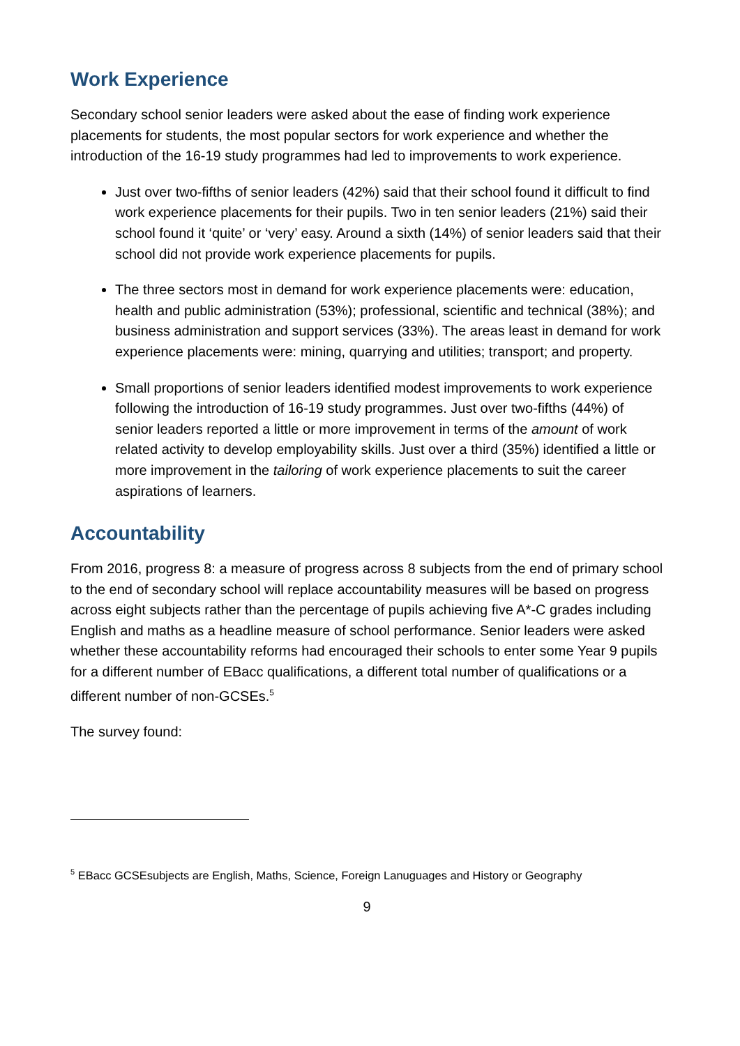Work Experience
Secondary school senior leaders were asked about the ease of finding work experience placements for students, the most popular sectors for work experience and whether the introduction of the 16-19 study programmes had led to improvements to work experience.
Just over two-fifths of senior leaders (42%) said that their school found it difficult to find work experience placements for their pupils. Two in ten senior leaders (21%) said their school found it ‘quite’ or ‘very’ easy. Around a sixth (14%) of senior leaders said that their school did not provide work experience placements for pupils.
The three sectors most in demand for work experience placements were: education, health and public administration (53%); professional, scientific and technical (38%); and business administration and support services (33%). The areas least in demand for work experience placements were: mining, quarrying and utilities; transport; and property.
Small proportions of senior leaders identified modest improvements to work experience following the introduction of 16-19 study programmes. Just over two-fifths (44%) of senior leaders reported a little or more improvement in terms of the amount of work related activity to develop employability skills. Just over a third (35%) identified a little or more improvement in the tailoring of work experience placements to suit the career aspirations of learners.
Accountability
From 2016, progress 8: a measure of progress across 8 subjects from the end of primary school to the end of secondary school will replace accountability measures will be based on progress across eight subjects rather than the percentage of pupils achieving five A*-C grades including English and maths as a headline measure of school performance. Senior leaders were asked whether these accountability reforms had encouraged their schools to enter some Year 9 pupils for a different number of EBacc qualifications, a different total number of qualifications or a different number of non-GCSEs.<sup>5</sup>
The survey found:
<sup>5</sup> EBacc GCSEsubjects are English, Maths, Science, Foreign Lanuguages and History or Geography
9